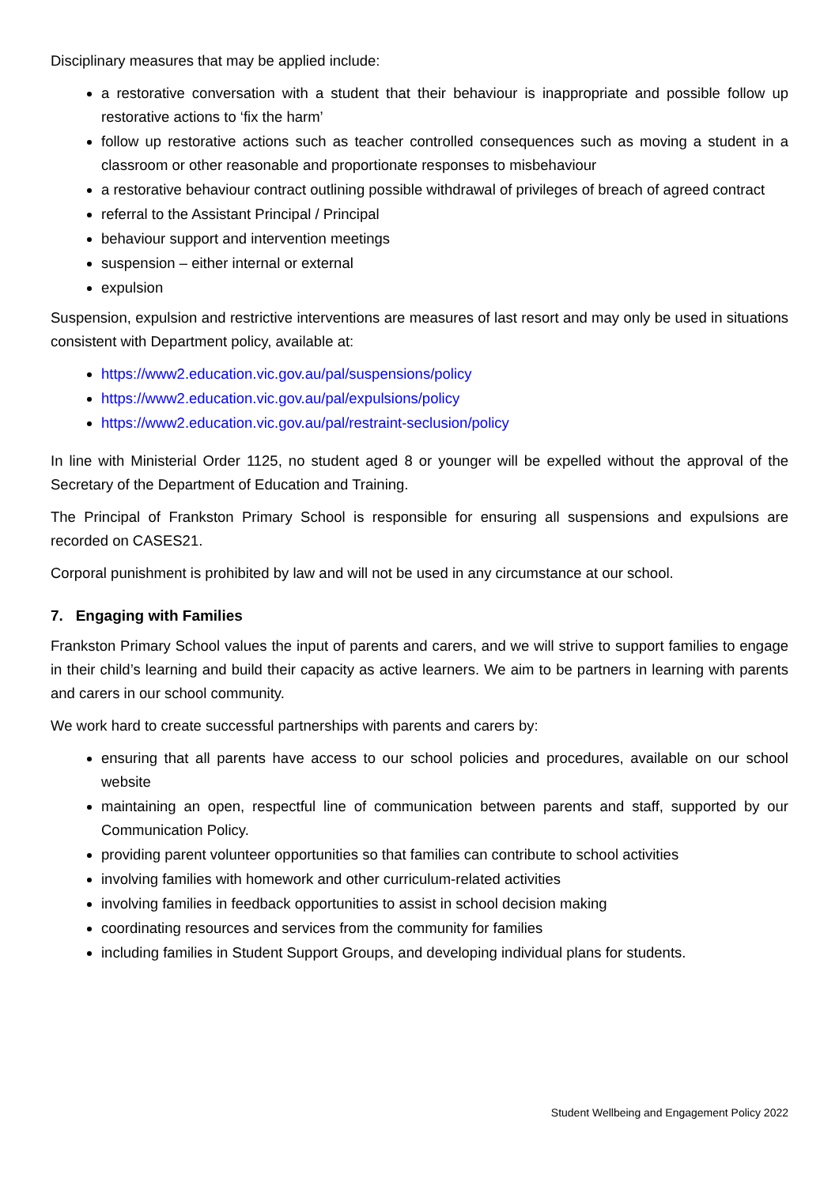Disciplinary measures that may be applied include:
a restorative conversation with a student that their behaviour is inappropriate and possible follow up restorative actions to ‘fix the harm’
follow up restorative actions such as teacher controlled consequences such as moving a student in a classroom or other reasonable and proportionate responses to misbehaviour
a restorative behaviour contract outlining possible withdrawal of privileges of breach of agreed contract
referral to the Assistant Principal / Principal
behaviour support and intervention meetings
suspension – either internal or external
expulsion
Suspension, expulsion and restrictive interventions are measures of last resort and may only be used in situations consistent with Department policy, available at:
https://www2.education.vic.gov.au/pal/suspensions/policy
https://www2.education.vic.gov.au/pal/expulsions/policy
https://www2.education.vic.gov.au/pal/restraint-seclusion/policy
In line with Ministerial Order 1125, no student aged 8 or younger will be expelled without the approval of the Secretary of the Department of Education and Training.
The Principal of Frankston Primary School is responsible for ensuring all suspensions and expulsions are recorded on CASES21.
Corporal punishment is prohibited by law and will not be used in any circumstance at our school.
7. Engaging with Families
Frankston Primary School values the input of parents and carers, and we will strive to support families to engage in their child’s learning and build their capacity as active learners. We aim to be partners in learning with parents and carers in our school community.
We work hard to create successful partnerships with parents and carers by:
ensuring that all parents have access to our school policies and procedures, available on our school website
maintaining an open, respectful line of communication between parents and staff, supported by our Communication Policy.
providing parent volunteer opportunities so that families can contribute to school activities
involving families with homework and other curriculum-related activities
involving families in feedback opportunities to assist in school decision making
coordinating resources and services from the community for families
including families in Student Support Groups, and developing individual plans for students.
Student Wellbeing and Engagement Policy 2022